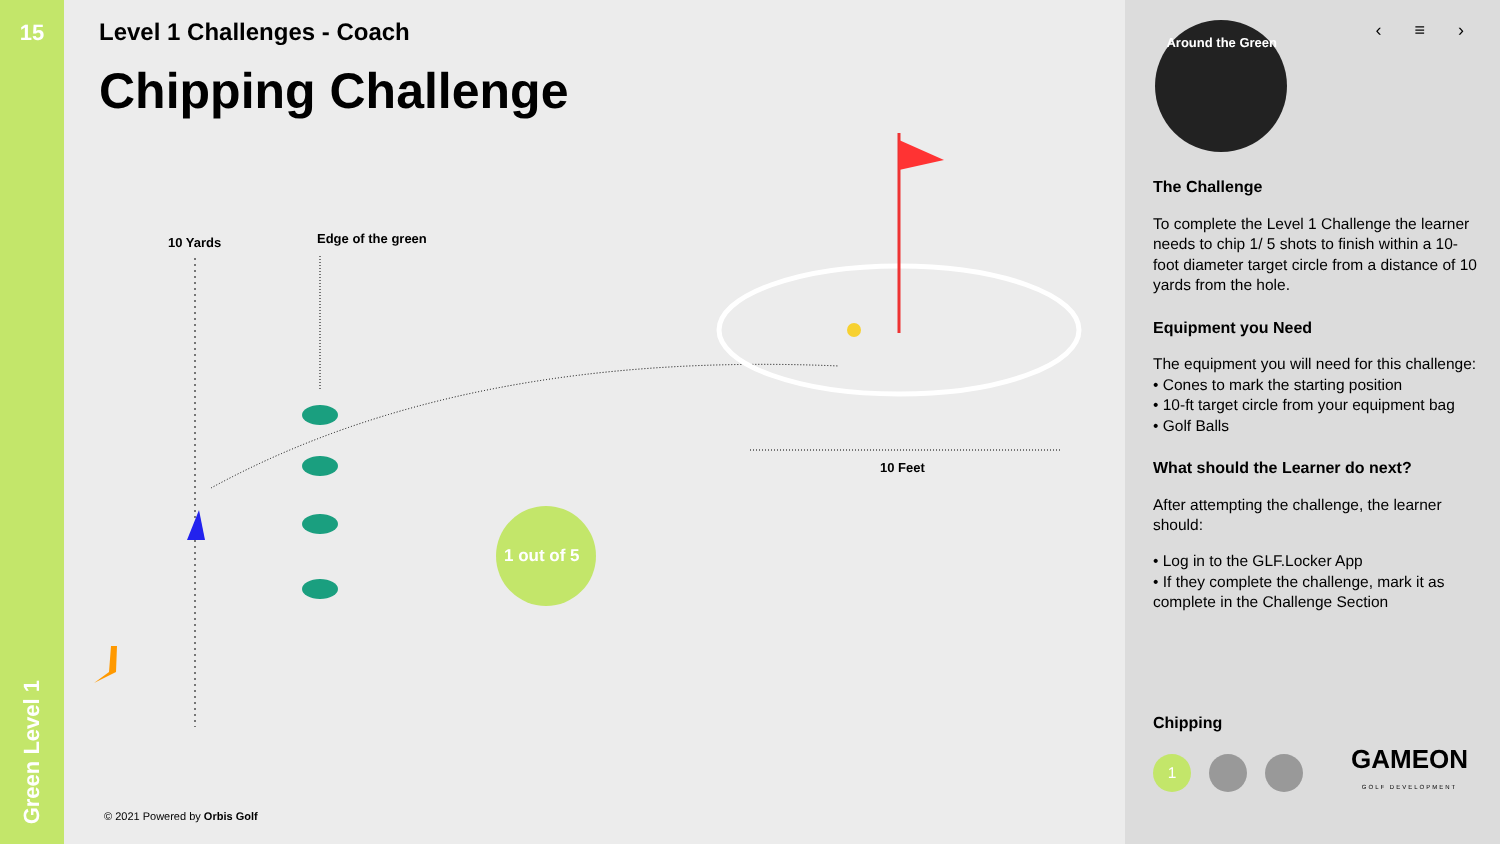15
Green Level 1
Level 1 Challenges - Coach
Chipping Challenge
10 Yards Edge of the green
10 Feet
1 out of 5
© 2021 Powered by Orbis Golf
Around the Green ‹ ≡ ›
The Challenge
To complete the Level 1 Challenge the learner needs to chip 1/ 5 shots to finish within a 10-foot diameter target circle from a distance of 10 yards from the hole.
Equipment you Need
The equipment you will need for this challenge:
• Cones to mark the starting position
• 10-ft target circle from your equipment bag
• Golf Balls
What should the Learner do next?
After attempting the challenge, the learner should:
• Log in to the GLF.Locker App
• If they complete the challenge, mark it as complete in the Challenge Section
Chipping
1 GAMEON
GOLF DEVELOPMENT